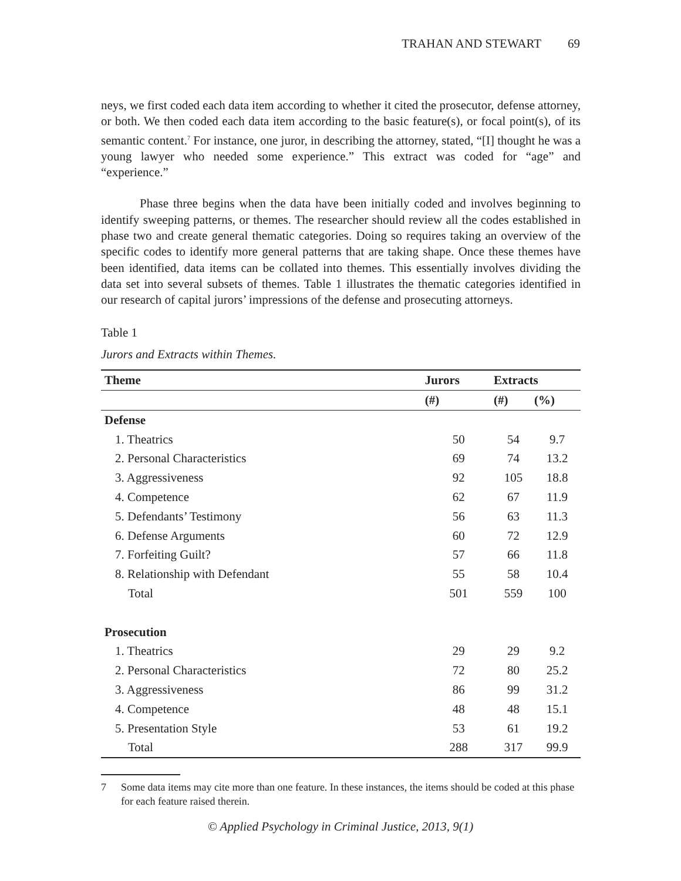TRAHAN AND STEWART 69
neys, we first coded each data item according to whether it cited the prosecutor, defense attorney, or both. We then coded each data item according to the basic feature(s), or focal point(s), of its semantic content.<sup>7</sup> For instance, one juror, in describing the attorney, stated, “[I] thought he was a young lawyer who needed some experience.” This extract was coded for “age” and “experience.”
Phase three begins when the data have been initially coded and involves beginning to identify sweeping patterns, or themes. The researcher should review all the codes established in phase two and create general thematic categories. Doing so requires taking an overview of the specific codes to identify more general patterns that are taking shape. Once these themes have been identified, data items can be collated into themes. This essentially involves dividing the data set into several subsets of themes. Table 1 illustrates the thematic categories identified in our research of capital jurors’ impressions of the defense and prosecuting attorneys.
Table 1
Jurors and Extracts within Themes.
| Theme | Jurors | Extracts | |
| --- | --- | --- | --- |
| | (#) | (#) | (%) |
| Defense | | | |
| 1. Theatrics | 50 | 54 | 9.7 |
| 2. Personal Characteristics | 69 | 74 | 13.2 |
| 3. Aggressiveness | 92 | 105 | 18.8 |
| 4. Competence | 62 | 67 | 11.9 |
| 5. Defendants’ Testimony | 56 | 63 | 11.3 |
| 6. Defense Arguments | 60 | 72 | 12.9 |
| 7. Forfeiting Guilt? | 57 | 66 | 11.8 |
| 8. Relationship with Defendant | 55 | 58 | 10.4 |
| Total | 501 | 559 | 100 |
| Prosecution | | | |
| 1. Theatrics | 29 | 29 | 9.2 |
| 2. Personal Characteristics | 72 | 80 | 25.2 |
| 3. Aggressiveness | 86 | 99 | 31.2 |
| 4. Competence | 48 | 48 | 15.1 |
| 5. Presentation Style | 53 | 61 | 19.2 |
| Total | 288 | 317 | 99.9 |
7 Some data items may cite more than one feature. In these instances, the items should be coded at this phase for each feature raised therein.
© Applied Psychology in Criminal Justice, 2013, 9(1)